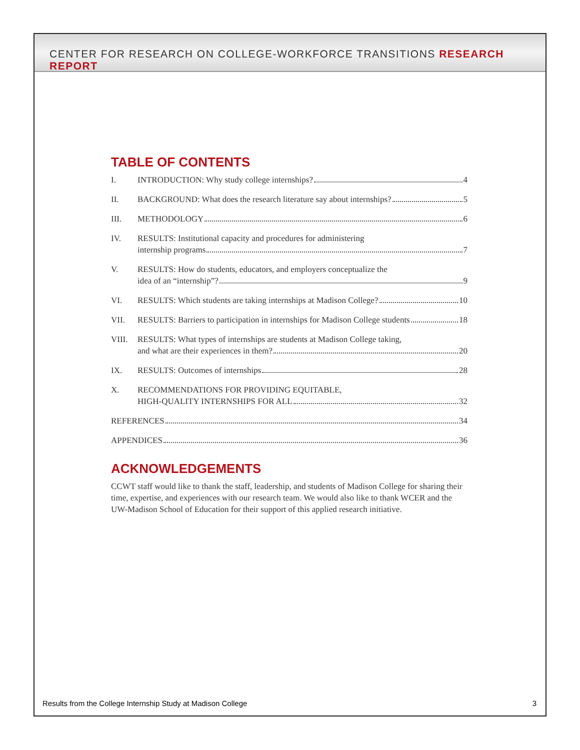CENTER FOR RESEARCH ON COLLEGE-WORKFORCE TRANSITIONS RESEARCH REPORT
TABLE OF CONTENTS
I. INTRODUCTION: Why study college internships? 4
II. BACKGROUND: What does the research literature say about internships? 5
III. METHODOLOGY 6
IV. RESULTS: Institutional capacity and procedures for administering
internship programs 7
V. RESULTS: How do students, educators, and employers conceptualize the
idea of an “internship”? 9
VI. RESULTS: Which students are taking internships at Madison College? 10
VII. RESULTS: Barriers to participation in internships for Madison College students 18
VIII. RESULTS: What types of internships are students at Madison College taking,
and what are their experiences in them? 20
IX. RESULTS: Outcomes of internships 28
X. RECOMMENDATIONS FOR PROVIDING EQUITABLE,
HIGH-QUALITY INTERNSHIPS FOR ALL 32
REFERENCES 34
APPENDICES 36
ACKNOWLEDGEMENTS
CCWT staff would like to thank the staff, leadership, and students of Madison College for sharing their time, expertise, and experiences with our research team. We would also like to thank WCER and the UW-Madison School of Education for their support of this applied research initiative.
Results from the College Internship Study at Madison College 3